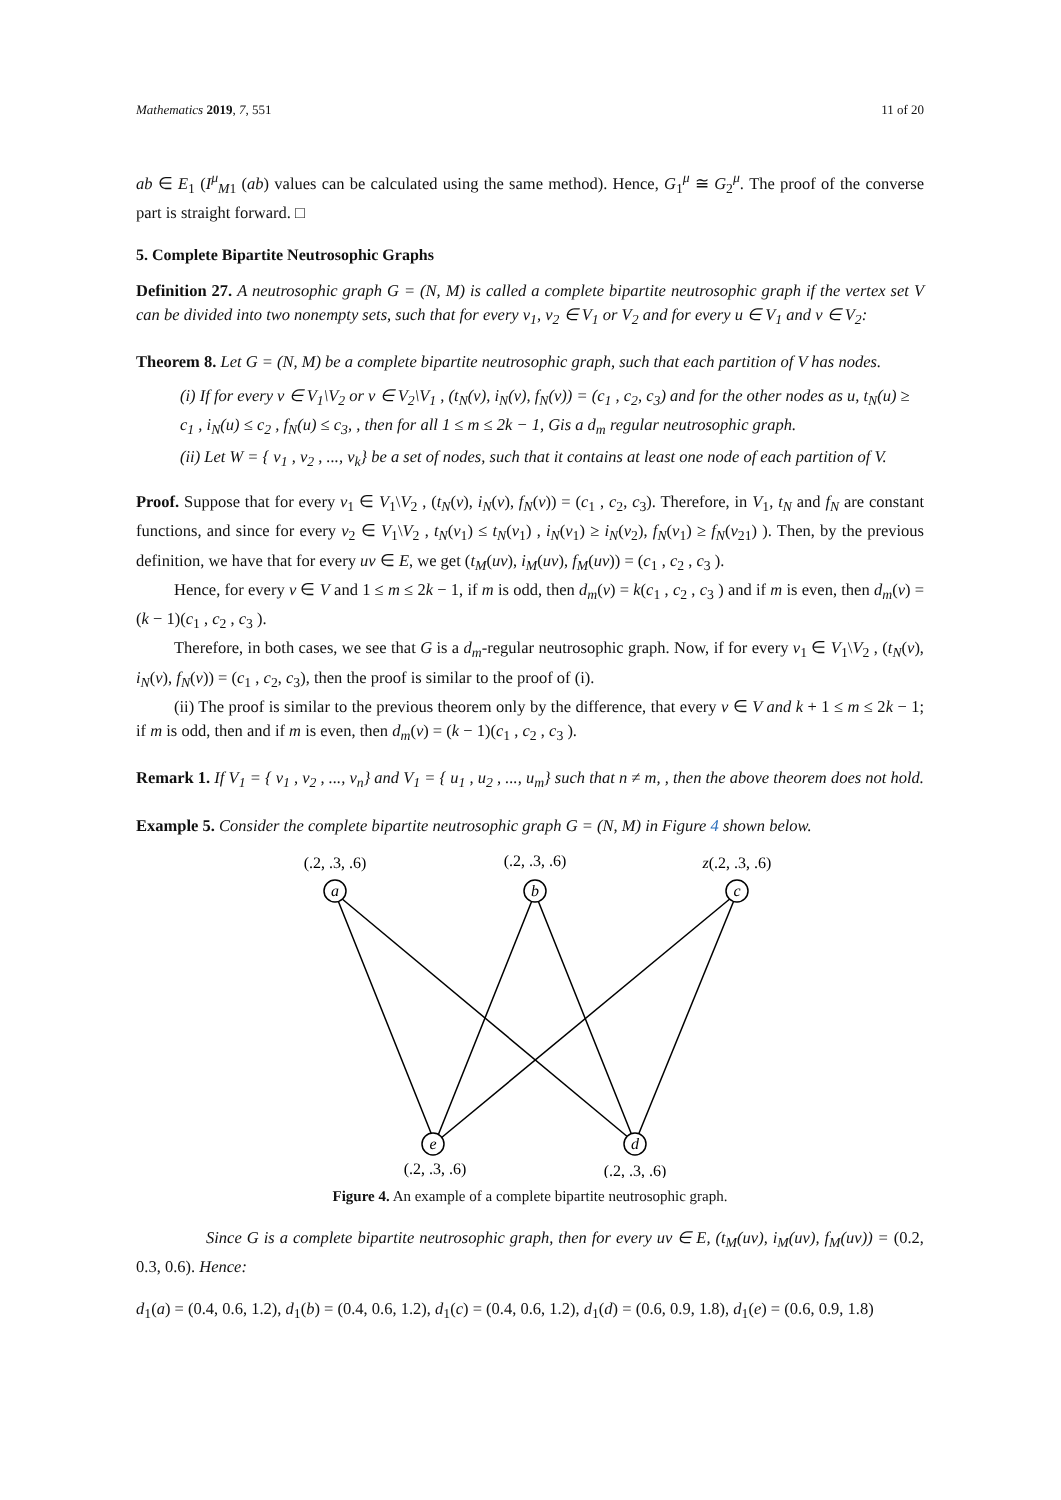Mathematics 2019, 7, 551 11 of 20
ab ∈ E<sub>1</sub> (I<sup>μ</sup><sub>M1</sub> (ab) values can be calculated using the same method). Hence, G<sub>1</sub><sup>μ</sup> ≅ G<sub>2</sub><sup>μ</sup>. The proof of the converse part is straight forward. □
5. Complete Bipartite Neutrosophic Graphs
Definition 27. A neutrosophic graph G = (N, M) is called a complete bipartite neutrosophic graph if the vertex set V can be divided into two nonempty sets, such that for every v<sub>1</sub>, v<sub>2</sub> ∈ V<sub>1</sub> or V<sub>2</sub> and for every u ∈ V<sub>1</sub> and v ∈ V<sub>2</sub>:
Theorem 8. Let G = (N, M) be a complete bipartite neutrosophic graph, such that each partition of V has nodes.
(i) If for every v ∈ V<sub>1</sub>\V<sub>2</sub> or v ∈ V<sub>2</sub>\V<sub>1</sub> , (t<sub>N</sub>(v), i<sub>N</sub>(v), f<sub>N</sub>(v)) = (c<sub>1</sub> , c<sub>2</sub>, c<sub>3</sub>) and for the other nodes as u, t<sub>N</sub>(u) ≥ c<sub>1</sub> , i<sub>N</sub>(u) ≤ c<sub>2</sub> , f<sub>N</sub>(u) ≤ c<sub>3</sub>, , then for all 1 ≤ m ≤ 2k − 1, Gis a d<sub>m</sub> regular neutrosophic graph.
(ii) Let W = { v<sub>1</sub> , v<sub>2</sub> , ..., v<sub>k</sub>} be a set of nodes, such that it contains at least one node of each partition of V.
Proof. Suppose that for every v<sub>1</sub> ∈ V<sub>1</sub>\V<sub>2</sub> , (t<sub>N</sub>(v), i<sub>N</sub>(v), f<sub>N</sub>(v)) = (c<sub>1</sub> , c<sub>2</sub>, c<sub>3</sub>). Therefore, in V<sub>1</sub>, t<sub>N</sub> and f<sub>N</sub> are constant functions, and since for every v<sub>2</sub> ∈ V<sub>1</sub>\V<sub>2</sub> , t<sub>N</sub>(v<sub>1</sub>) ≤ t<sub>N</sub>(v<sub>1</sub>) , i<sub>N</sub>(v<sub>1</sub>) ≥ i<sub>N</sub>(v<sub>2</sub>), f<sub>N</sub>(v<sub>1</sub>) ≥ f<sub>N</sub>(v<sub>21</sub>) ). Then, by the previous definition, we have that for every uv ∈ E, we get (t<sub>M</sub>(uv), i<sub>M</sub>(uv), f<sub>M</sub>(uv)) = (c<sub>1</sub> , c<sub>2</sub> , c<sub>3</sub> ).
Hence, for every v ∈ V and 1 ≤ m ≤ 2k − 1, if m is odd, then d<sub>m</sub>(v) = k(c<sub>1</sub> , c<sub>2</sub> , c<sub>3</sub> ) and if m is even, then d<sub>m</sub>(v) = (k − 1)(c<sub>1</sub> , c<sub>2</sub> , c<sub>3</sub> ).
Therefore, in both cases, we see that G is a d<sub>m</sub>-regular neutrosophic graph. Now, if for every v<sub>1</sub> ∈ V<sub>1</sub>\V<sub>2</sub> , (t<sub>N</sub>(v), i<sub>N</sub>(v), f<sub>N</sub>(v)) = (c<sub>1</sub> , c<sub>2</sub>, c<sub>3</sub>), then the proof is similar to the proof of (i).
(ii) The proof is similar to the previous theorem only by the difference, that every v ∈ V and k + 1 ≤ m ≤ 2k − 1; if m is odd, then and if m is even, then d<sub>m</sub>(v) = (k − 1)(c<sub>1</sub> , c<sub>2</sub> , c<sub>3</sub> ).
Remark 1. If V<sub>1</sub> = { v<sub>1</sub> , v<sub>2</sub> , ..., v<sub>n</sub>} and V<sub>1</sub> = { u<sub>1</sub> , u<sub>2</sub> , ..., u<sub>m</sub>} such that n ≠ m, , then the above theorem does not hold.
Example 5. Consider the complete bipartite neutrosophic graph G = (N, M) in Figure 4 shown below.
a
b
c
e
d
(.2, .3, .6)
(.2, .3, .6)
z(.2, .3, .6)
(.2, .3, .6)
(.2, .3, .6)
Figure 4. An example of a complete bipartite neutrosophic graph.
Since G is a complete bipartite neutrosophic graph, then for every uv ∈ E, (t<sub>M</sub>(uv), i<sub>M</sub>(uv), f<sub>M</sub>(uv)) = (0.2, 0.3, 0.6). Hence:
d<sub>1</sub>(a) = (0.4, 0.6, 1.2), d<sub>1</sub>(b) = (0.4, 0.6, 1.2), d<sub>1</sub>(c) = (0.4, 0.6, 1.2), d<sub>1</sub>(d) = (0.6, 0.9, 1.8), d<sub>1</sub>(e) = (0.6, 0.9, 1.8)